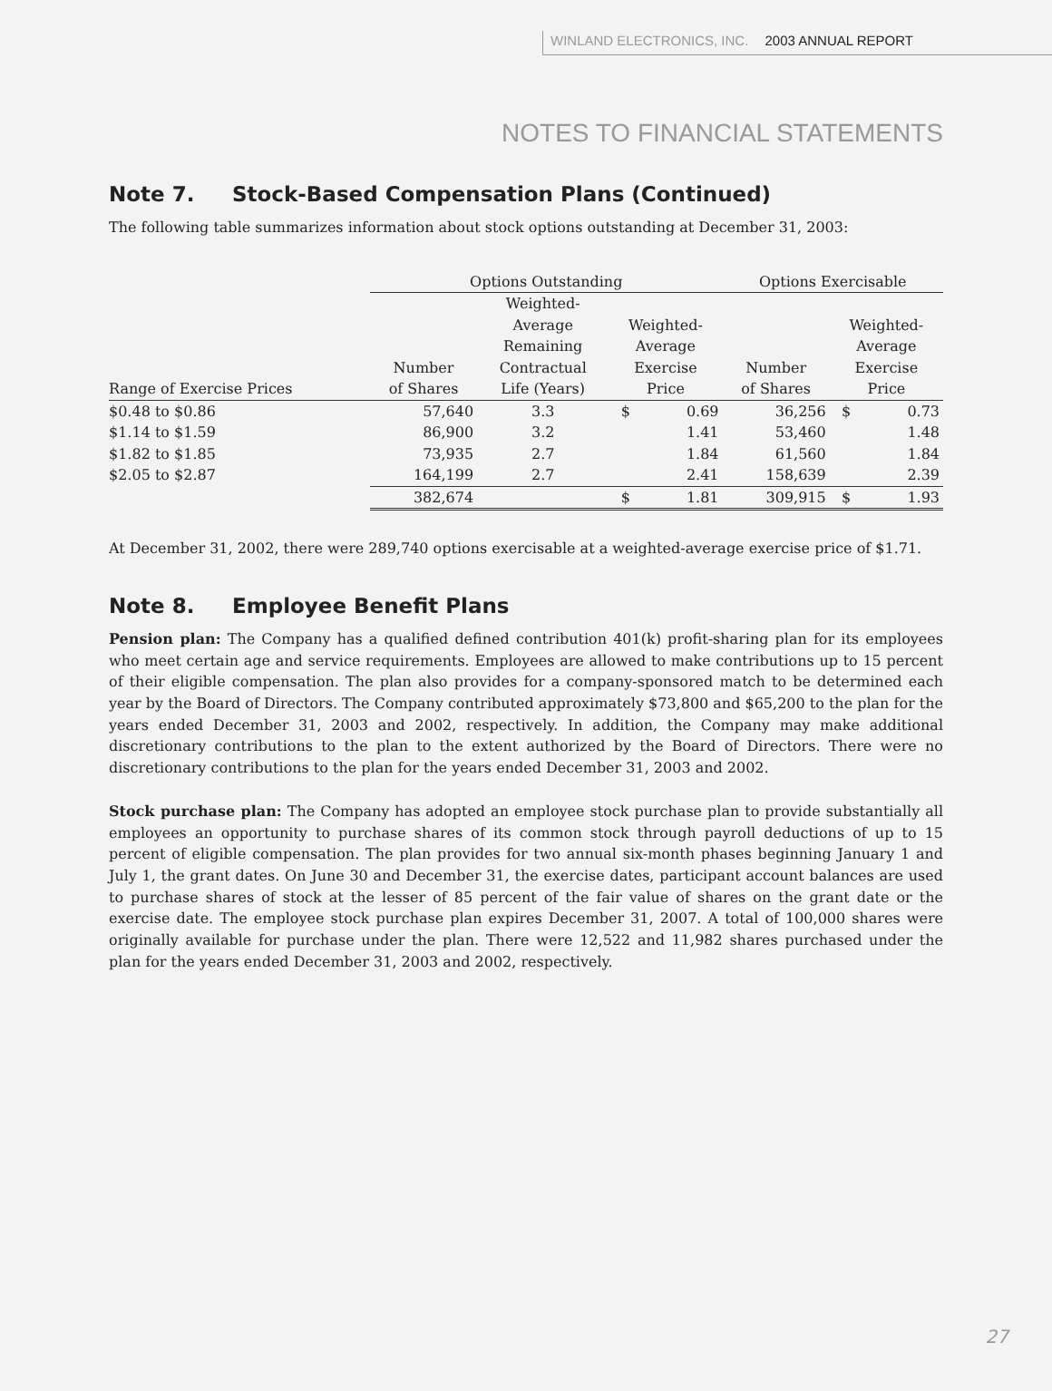WINLAND ELECTRONICS, INC. 2003 ANNUAL REPORT
NOTES TO FINANCIAL STATEMENTS
Note 7. Stock-Based Compensation Plans (Continued)
The following table summarizes information about stock options outstanding at December 31, 2003:
| | Options Outstanding | | | | Options Exercisable | | |
| --- | --- | --- | --- | --- | --- | --- | --- |
| Range of Exercise Prices | Number of Shares | Weighted- Average Remaining Contractual Life (Years) | Weighted- Average Exercise Price | | Number of Shares | Weighted- Average Exercise Price | |
| $0.48 to $0.86 | 57,640 | 3.3 | $ | 0.69 | 36,256 | $ | 0.73 |
| $1.14 to $1.59 | 86,900 | 3.2 | | 1.41 | 53,460 | | 1.48 |
| $1.82 to $1.85 | 73,935 | 2.7 | | 1.84 | 61,560 | | 1.84 |
| $2.05 to $2.87 | 164,199 | 2.7 | | 2.41 | 158,639 | | 2.39 |
| | 382,674 | | $ | 1.81 | 309,915 | $ | 1.93 |
At December 31, 2002, there were 289,740 options exercisable at a weighted-average exercise price of $1.71.
Note 8. Employee Benefit Plans
Pension plan: The Company has a qualified defined contribution 401(k) profit-sharing plan for its employees who meet certain age and service requirements. Employees are allowed to make contributions up to 15 percent of their eligible compensation. The plan also provides for a company-sponsored match to be determined each year by the Board of Directors. The Company contributed approximately $73,800 and $65,200 to the plan for the years ended December 31, 2003 and 2002, respectively. In addition, the Company may make additional discretionary contributions to the plan to the extent authorized by the Board of Directors. There were no discretionary contributions to the plan for the years ended December 31, 2003 and 2002.
Stock purchase plan: The Company has adopted an employee stock purchase plan to provide substantially all employees an opportunity to purchase shares of its common stock through payroll deductions of up to 15 percent of eligible compensation. The plan provides for two annual six-month phases beginning January 1 and July 1, the grant dates. On June 30 and December 31, the exercise dates, participant account balances are used to purchase shares of stock at the lesser of 85 percent of the fair value of shares on the grant date or the exercise date. The employee stock purchase plan expires December 31, 2007. A total of 100,000 shares were originally available for purchase under the plan. There were 12,522 and 11,982 shares purchased under the plan for the years ended December 31, 2003 and 2002, respectively.
27